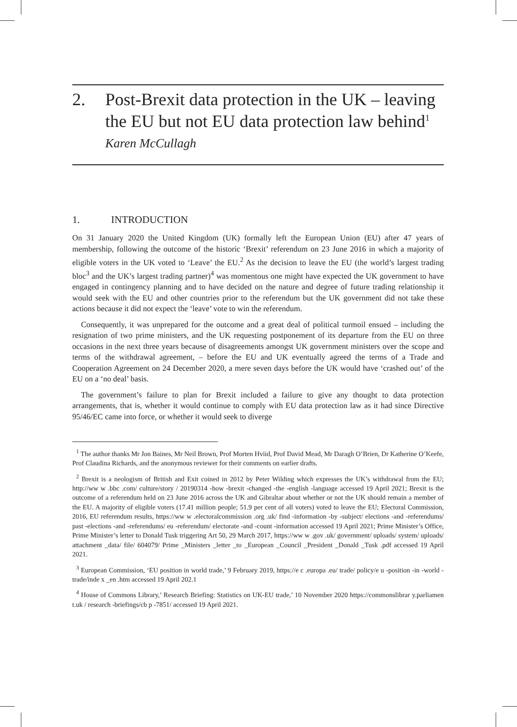2. Post-Brexit data protection in the UK – leaving the EU but not EU data protection law behind<sup>1</sup>
Karen McCullagh
1. INTRODUCTION
On 31 January 2020 the United Kingdom (UK) formally left the European Union (EU) after 47 years of membership, following the outcome of the historic ‘Brexit’ referendum on 23 June 2016 in which a majority of eligible voters in the UK voted to ‘Leave’ the EU.<sup>2</sup> As the decision to leave the EU (the world’s largest trading bloc<sup>3</sup> and the UK’s largest trading partner)<sup>4</sup> was momentous one might have expected the UK government to have engaged in contingency planning and to have decided on the nature and degree of future trading relationship it would seek with the EU and other countries prior to the referendum but the UK government did not take these actions because it did not expect the ‘leave’ vote to win the referendum.
Consequently, it was unprepared for the outcome and a great deal of political turmoil ensued – including the resignation of two prime ministers, and the UK requesting postponement of its departure from the EU on three occasions in the next three years because of disagreements amongst UK government ministers over the scope and terms of the withdrawal agreement, – before the EU and UK eventually agreed the terms of a Trade and Cooperation Agreement on 24 December 2020, a mere seven days before the UK would have ‘crashed out’ of the EU on a ‘no deal’ basis.
The government’s failure to plan for Brexit included a failure to give any thought to data protection arrangements, that is, whether it would continue to comply with EU data protection law as it had since Directive 95/46/EC came into force, or whether it would seek to diverge
<sup>1</sup> The author thanks Mr Jon Baines, Mr Neil Brown, Prof Morten Hviid, Prof David Mead, Mr Daragh O’Brien, Dr Katherine O’Keefe, Prof Claudina Richards, and the anonymous reviewer for their comments on earlier drafts.
<sup>2</sup> Brexit is a neologism of British and Exit coined in 2012 by Peter Wilding which expresses the UK’s withdrawal from the EU; http://ww w .bbc .com/ culture/story / 20190314 -how -brexit -changed -the -english -language accessed 19 April 2021; Brexit is the outcome of a referendum held on 23 June 2016 across the UK and Gibraltar about whether or not the UK should remain a member of the EU. A majority of eligible voters (17.41 million people; 51.9 per cent of all voters) voted to leave the EU; Electoral Commission, 2016, EU referendum results, https://ww w .electoralcommission .org .uk/ find -information -by -subject/ elections -and -referendums/ past -elections -and -referendums/ eu -referendum/ electorate -and -count -information accessed 19 April 2021; Prime Minister’s Office, Prime Minister’s letter to Donald Tusk triggering Art 50, 29 March 2017, https://ww w .gov .uk/ government/ uploads/ system/ uploads/ attachment _data/ file/ 604079/ Prime _Ministers _letter _to _European _Council _President _Donald _Tusk .pdf accessed 19 April 2021.
<sup>3</sup> European Commission, ‘EU position in world trade,’ 9 February 2019, https://e c .europa .eu/ trade/ policy/e u -position -in -world -trade/inde x _en .htm accessed 19 April 202.1
<sup>4</sup> House of Commons Library,’ Research Briefing: Statistics on UK-EU trade,’ 10 November 2020 https://commonslibrar y.parliamen t.uk / research -briefings/cb p -7851/ accessed 19 April 2021.